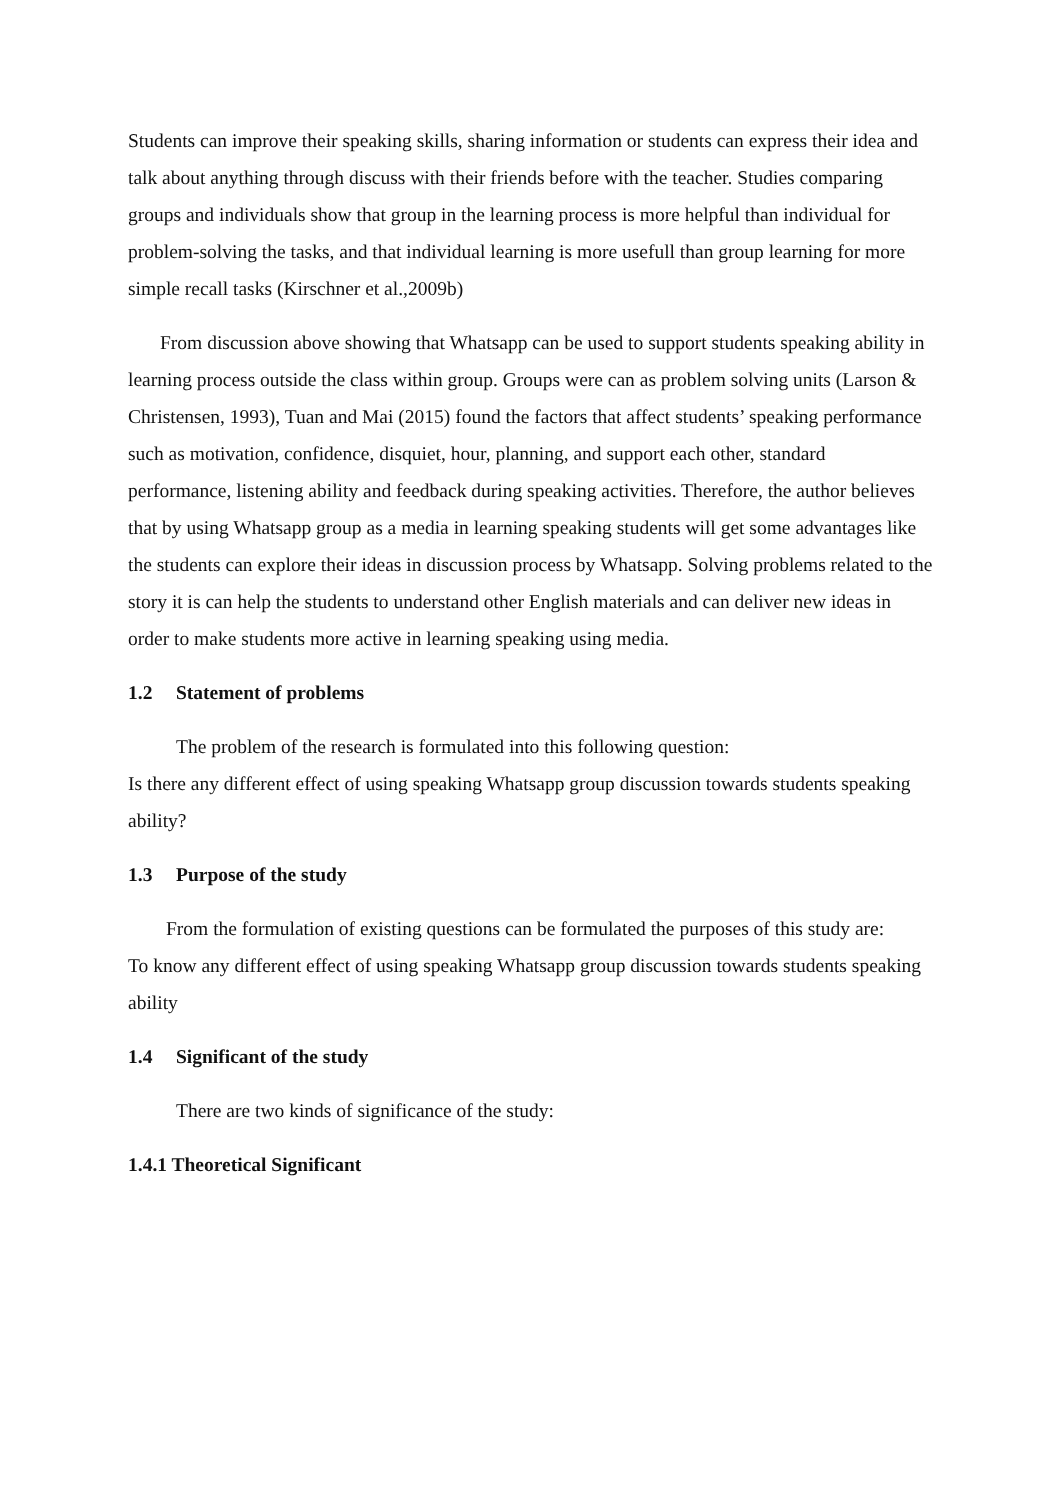Students can improve their speaking skills, sharing information or students can express their idea and talk about anything through discuss with their friends before with the teacher. Studies comparing groups and individuals show that group in the learning process is more helpful than individual for problem-solving the tasks, and that individual learning is more usefull than group learning for more simple recall tasks (Kirschner et al.,2009b)
From discussion above showing that Whatsapp can be used to support students speaking ability in learning process outside the class within group. Groups were can as problem solving units (Larson & Christensen, 1993), Tuan and Mai (2015) found the factors that affect students’ speaking performance such as motivation, confidence, disquiet, hour, planning, and support each other, standard performance, listening ability and feedback during speaking activities. Therefore, the author believes that by using Whatsapp group as a media in learning speaking students will get some advantages like the students can explore their ideas in discussion process by Whatsapp. Solving problems related to the story it is can help the students to understand other English materials and can deliver new ideas in order to make students more active in learning speaking using media.
1.2 Statement of problems
The problem of the research is formulated into this following question:
Is there any different effect of using speaking Whatsapp group discussion towards students speaking ability?
1.3 Purpose of the study
From the formulation of existing questions can be formulated the purposes of this study are:
To know any different effect of using speaking Whatsapp group discussion towards students speaking ability
1.4 Significant of the study
There are two kinds of significance of the study:
1.4.1 Theoretical Significant